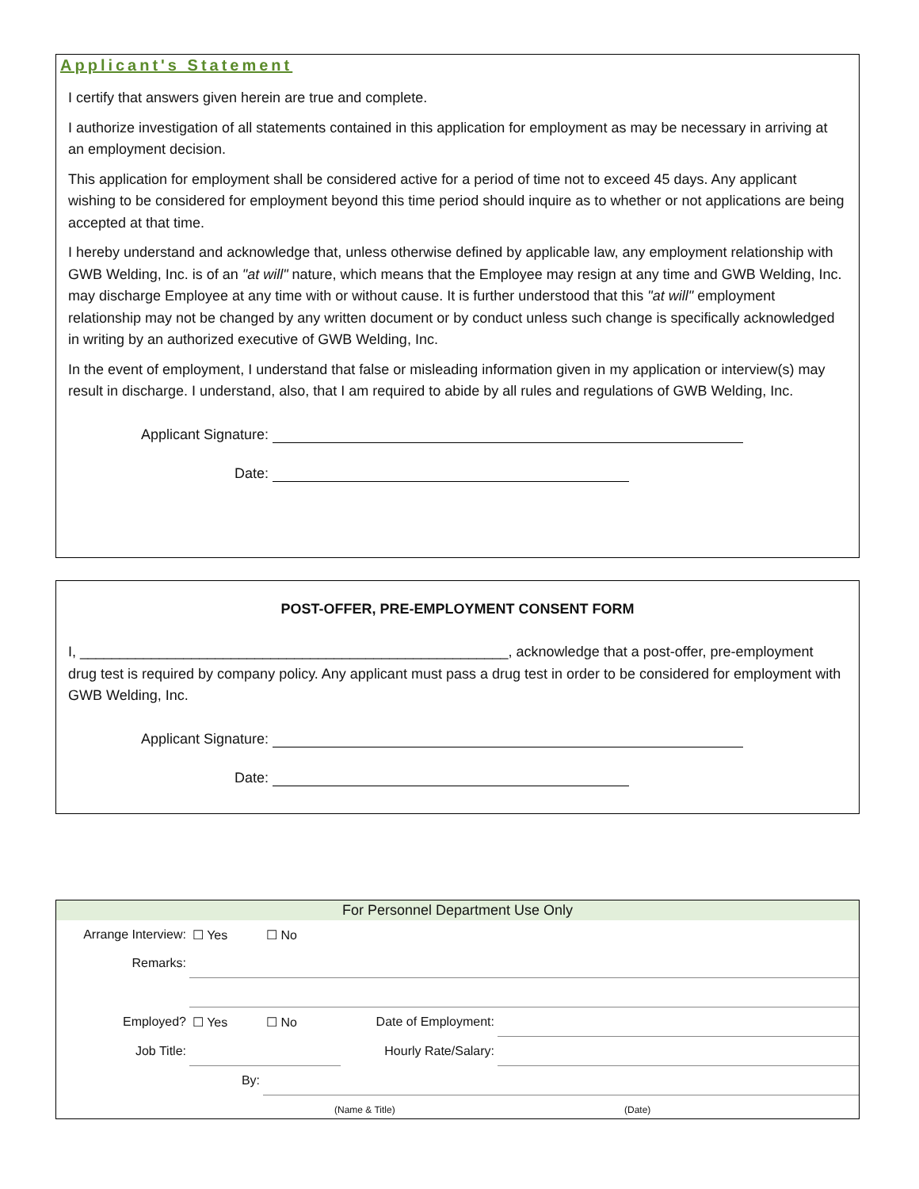Applicant's Statement
I certify that answers given herein are true and complete.
I authorize investigation of all statements contained in this application for employment as may be necessary in arriving at an employment decision.
This application for employment shall be considered active for a period of time not to exceed 45 days. Any applicant wishing to be considered for employment beyond this time period should inquire as to whether or not applications are being accepted at that time.
I hereby understand and acknowledge that, unless otherwise defined by applicable law, any employment relationship with GWB Welding, Inc. is of an "at will" nature, which means that the Employee may resign at any time and GWB Welding, Inc. may discharge Employee at any time with or without cause. It is further understood that this "at will" employment relationship may not be changed by any written document or by conduct unless such change is specifically acknowledged in writing by an authorized executive of GWB Welding, Inc.
In the event of employment, I understand that false or misleading information given in my application or interview(s) may result in discharge. I understand, also, that I am required to abide by all rules and regulations of GWB Welding, Inc.
Applicant Signature:
Date:
POST-OFFER, PRE-EMPLOYMENT CONSENT FORM
I, ______________________________________________________, acknowledge that a post-offer, pre-employment drug test is required by company policy. Any applicant must pass a drug test in order to be considered for employment with GWB Welding, Inc.
Applicant Signature:
Date:
For Personnel Department Use Only
| Arrange Interview: | ☐ Yes | ☐ No | | |
| Remarks: | | | | |
| Employed? | ☐ Yes | ☐ No | Date of Employment: | |
| Job Title: | | | Hourly Rate/Salary: | |
| | By: | | | |
| | | (Name & Title) | | (Date) |